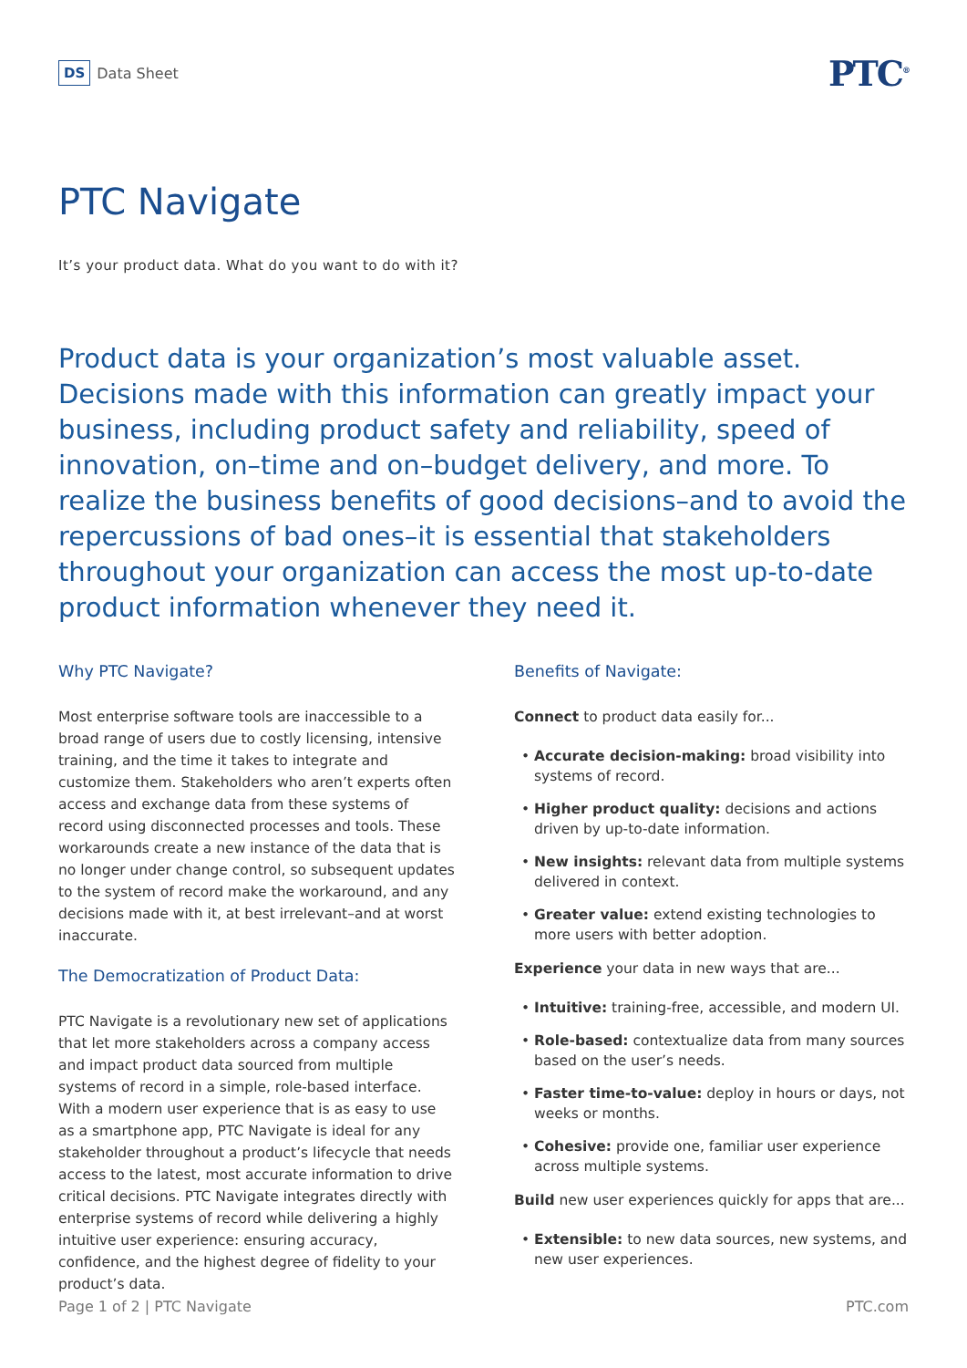DS Data Sheet
PTC<sup>®</sup>
PTC Navigate
It’s your product data. What do you want to do with it?
Product data is your organization’s most valuable asset. Decisions made with this information can greatly impact your business, including product safety and reliability, speed of innovation, on–time and on–budget delivery, and more. To realize the business benefits of good decisions–and to avoid the repercussions of bad ones–it is essential that stakeholders throughout your organization can access the most up-to-date product information whenever they need it.
Why PTC Navigate?
Most enterprise software tools are inaccessible to a broad range of users due to costly licensing, intensive training, and the time it takes to integrate and customize them. Stakeholders who aren’t experts often access and exchange data from these systems of record using disconnected processes and tools. These workarounds create a new instance of the data that is no longer under change control, so subsequent updates to the system of record make the workaround, and any decisions made with it, at best irrelevant–and at worst inaccurate.
The Democratization of Product Data:
PTC Navigate is a revolutionary new set of applications that let more stakeholders across a company access and impact product data sourced from multiple systems of record in a simple, role-based interface. With a modern user experience that is as easy to use as a smartphone app, PTC Navigate is ideal for any stakeholder throughout a product’s lifecycle that needs access to the latest, most accurate information to drive critical decisions. PTC Navigate integrates directly with enterprise systems of record while delivering a highly intuitive user experience: ensuring accuracy, confidence, and the highest degree of fidelity to your product’s data.
Benefits of Navigate:
Connect to product data easily for...
• Accurate decision-making: broad visibility into systems of record.
• Higher product quality: decisions and actions driven by up-to-date information.
• New insights: relevant data from multiple systems delivered in context.
• Greater value: extend existing technologies to more users with better adoption.
Experience your data in new ways that are...
• Intuitive: training-free, accessible, and modern UI.
• Role-based: contextualize data from many sources based on the user’s needs.
• Faster time-to-value: deploy in hours or days, not weeks or months.
• Cohesive: provide one, familiar user experience across multiple systems.
Build new user experiences quickly for apps that are...
• Extensible: to new data sources, new systems, and new user experiences.
Page 1 of 2 | PTC Navigate PTC.com